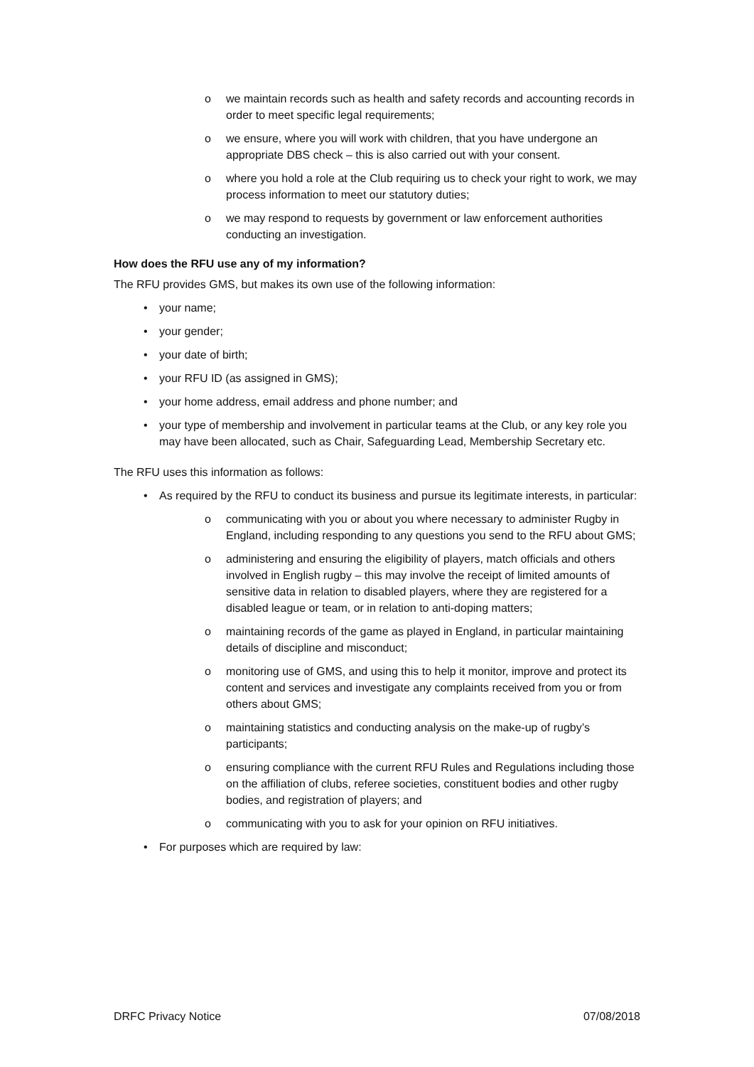o we maintain records such as health and safety records and accounting records in order to meet specific legal requirements;
o we ensure, where you will work with children, that you have undergone an appropriate DBS check – this is also carried out with your consent.
o where you hold a role at the Club requiring us to check your right to work, we may process information to meet our statutory duties;
o we may respond to requests by government or law enforcement authorities conducting an investigation.
How does the RFU use any of my information?
The RFU provides GMS, but makes its own use of the following information:
• your name;
• your gender;
• your date of birth;
• your RFU ID (as assigned in GMS);
• your home address, email address and phone number; and
• your type of membership and involvement in particular teams at the Club, or any key role you may have been allocated, such as Chair, Safeguarding Lead, Membership Secretary etc.
The RFU uses this information as follows:
• As required by the RFU to conduct its business and pursue its legitimate interests, in particular:
o communicating with you or about you where necessary to administer Rugby in England, including responding to any questions you send to the RFU about GMS;
o administering and ensuring the eligibility of players, match officials and others involved in English rugby – this may involve the receipt of limited amounts of sensitive data in relation to disabled players, where they are registered for a disabled league or team, or in relation to anti-doping matters;
o maintaining records of the game as played in England, in particular maintaining details of discipline and misconduct;
o monitoring use of GMS, and using this to help it monitor, improve and protect its content and services and investigate any complaints received from you or from others about GMS;
o maintaining statistics and conducting analysis on the make-up of rugby’s participants;
o ensuring compliance with the current RFU Rules and Regulations including those on the affiliation of clubs, referee societies, constituent bodies and other rugby bodies, and registration of players; and
o communicating with you to ask for your opinion on RFU initiatives.
• For purposes which are required by law:
DRFC Privacy Notice 07/08/2018